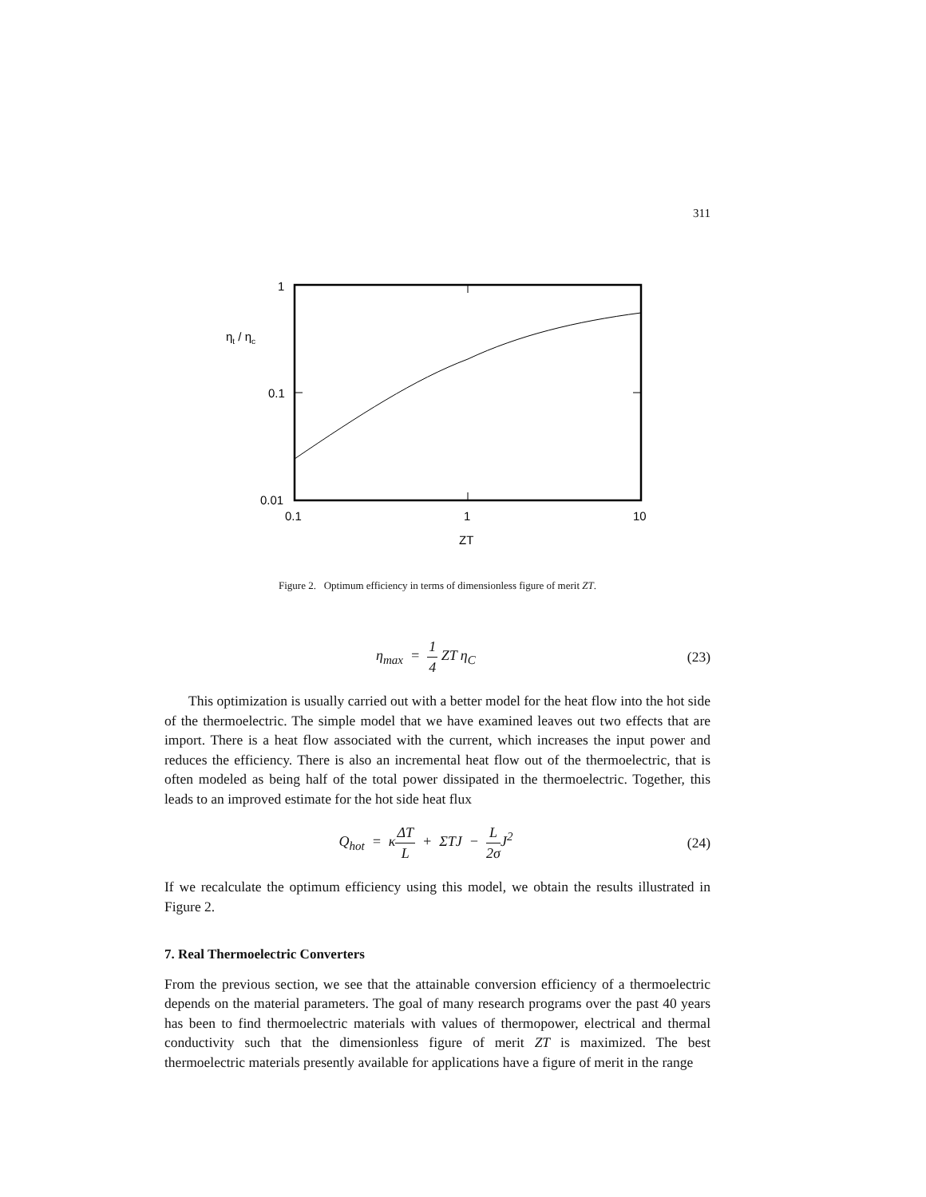311
1
0.1
0.01
0.1
1
10
ZT
ηt / ηc
Figure 2. Optimum efficiency in terms of dimensionless figure of merit ZT.
η<sub>max</sub> = 1 4 ZT η<sub>C</sub> (23)
This optimization is usually carried out with a better model for the heat flow into the hot side of the thermoelectric. The simple model that we have examined leaves out two effects that are import. There is a heat flow associated with the current, which increases the input power and reduces the efficiency. There is also an incremental heat flow out of the thermoelectric, that is often modeled as being half of the total power dissipated in the thermoelectric. Together, this leads to an improved estimate for the hot side heat flux
Q<sub>hot</sub> = κΔT L + ΣTJ − L 2σ J<sup>2</sup>
(24)
If we recalculate the optimum efficiency using this model, we obtain the results illustrated in Figure 2.
7. Real Thermoelectric Converters
From the previous section, we see that the attainable conversion efficiency of a thermoelectric depends on the material parameters. The goal of many research programs over the past 40 years has been to find thermoelectric materials with values of thermopower, electrical and thermal conductivity such that the dimensionless figure of merit ZT is maximized. The best thermoelectric materials presently available for applications have a figure of merit in the range